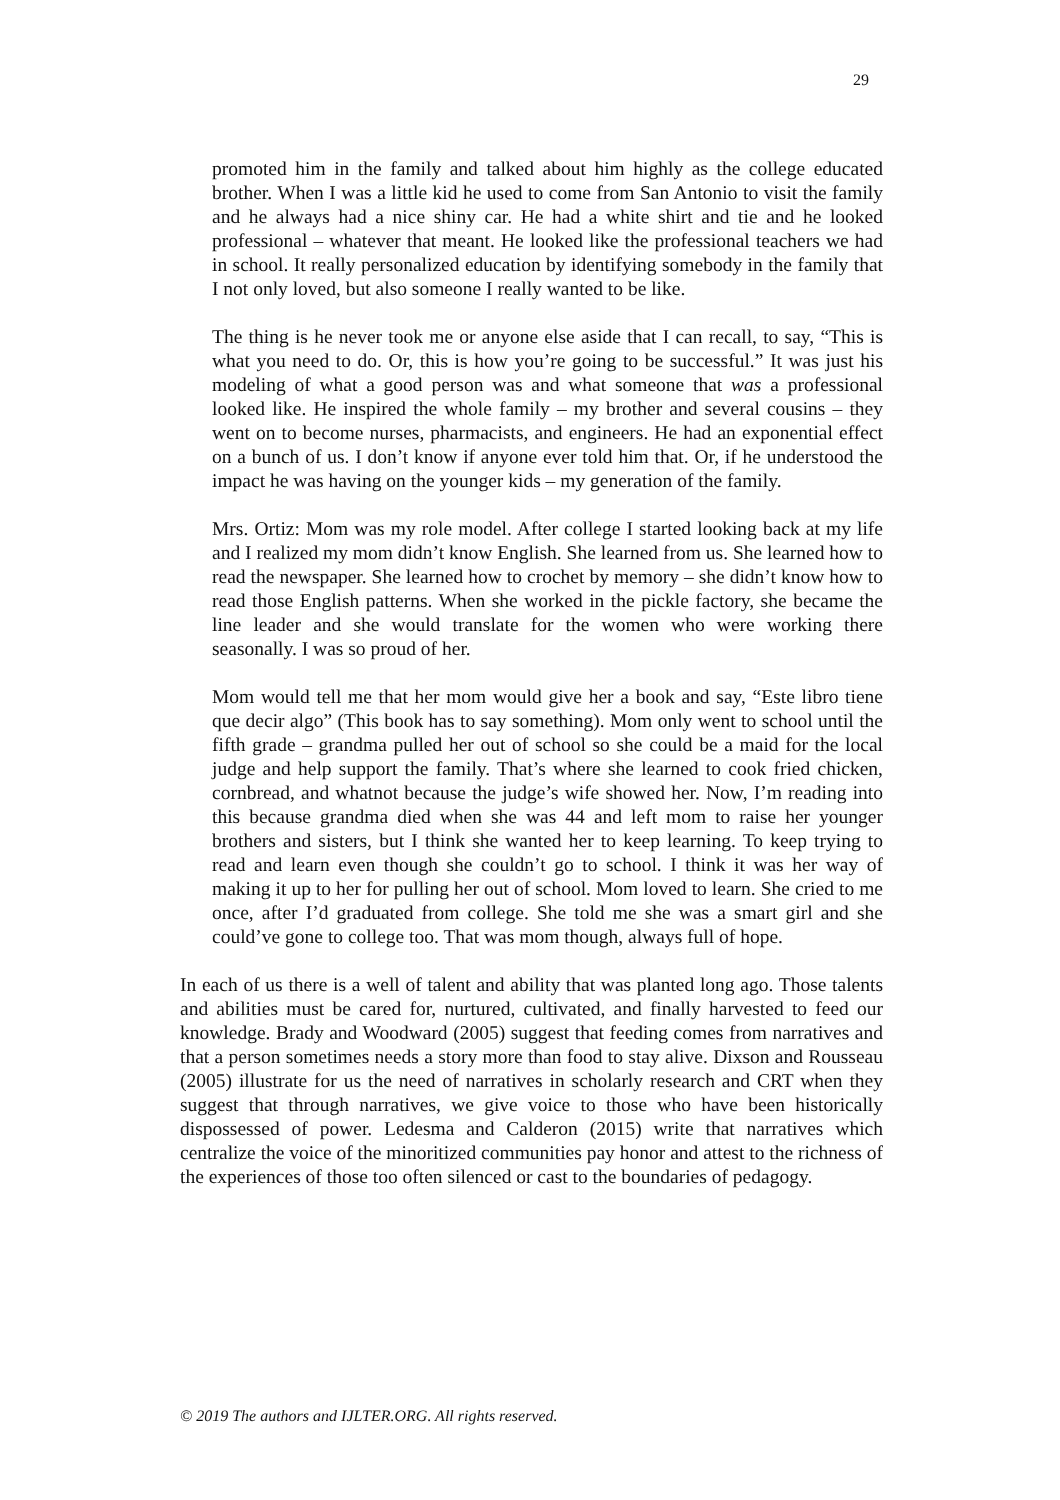29
promoted him in the family and talked about him highly as the college educated brother. When I was a little kid he used to come from San Antonio to visit the family and he always had a nice shiny car. He had a white shirt and tie and he looked professional – whatever that meant. He looked like the professional teachers we had in school. It really personalized education by identifying somebody in the family that I not only loved, but also someone I really wanted to be like.
The thing is he never took me or anyone else aside that I can recall, to say, “This is what you need to do. Or, this is how you’re going to be successful.” It was just his modeling of what a good person was and what someone that was a professional looked like. He inspired the whole family – my brother and several cousins – they went on to become nurses, pharmacists, and engineers. He had an exponential effect on a bunch of us. I don’t know if anyone ever told him that. Or, if he understood the impact he was having on the younger kids – my generation of the family.
Mrs. Ortiz: Mom was my role model. After college I started looking back at my life and I realized my mom didn’t know English. She learned from us. She learned how to read the newspaper. She learned how to crochet by memory – she didn’t know how to read those English patterns. When she worked in the pickle factory, she became the line leader and she would translate for the women who were working there seasonally. I was so proud of her.
Mom would tell me that her mom would give her a book and say, “Este libro tiene que decir algo” (This book has to say something). Mom only went to school until the fifth grade – grandma pulled her out of school so she could be a maid for the local judge and help support the family. That’s where she learned to cook fried chicken, cornbread, and whatnot because the judge’s wife showed her. Now, I’m reading into this because grandma died when she was 44 and left mom to raise her younger brothers and sisters, but I think she wanted her to keep learning. To keep trying to read and learn even though she couldn’t go to school. I think it was her way of making it up to her for pulling her out of school. Mom loved to learn. She cried to me once, after I’d graduated from college. She told me she was a smart girl and she could’ve gone to college too. That was mom though, always full of hope.
In each of us there is a well of talent and ability that was planted long ago. Those talents and abilities must be cared for, nurtured, cultivated, and finally harvested to feed our knowledge. Brady and Woodward (2005) suggest that feeding comes from narratives and that a person sometimes needs a story more than food to stay alive. Dixson and Rousseau (2005) illustrate for us the need of narratives in scholarly research and CRT when they suggest that through narratives, we give voice to those who have been historically dispossessed of power. Ledesma and Calderon (2015) write that narratives which centralize the voice of the minoritized communities pay honor and attest to the richness of the experiences of those too often silenced or cast to the boundaries of pedagogy.
© 2019 The authors and IJLTER.ORG. All rights reserved.